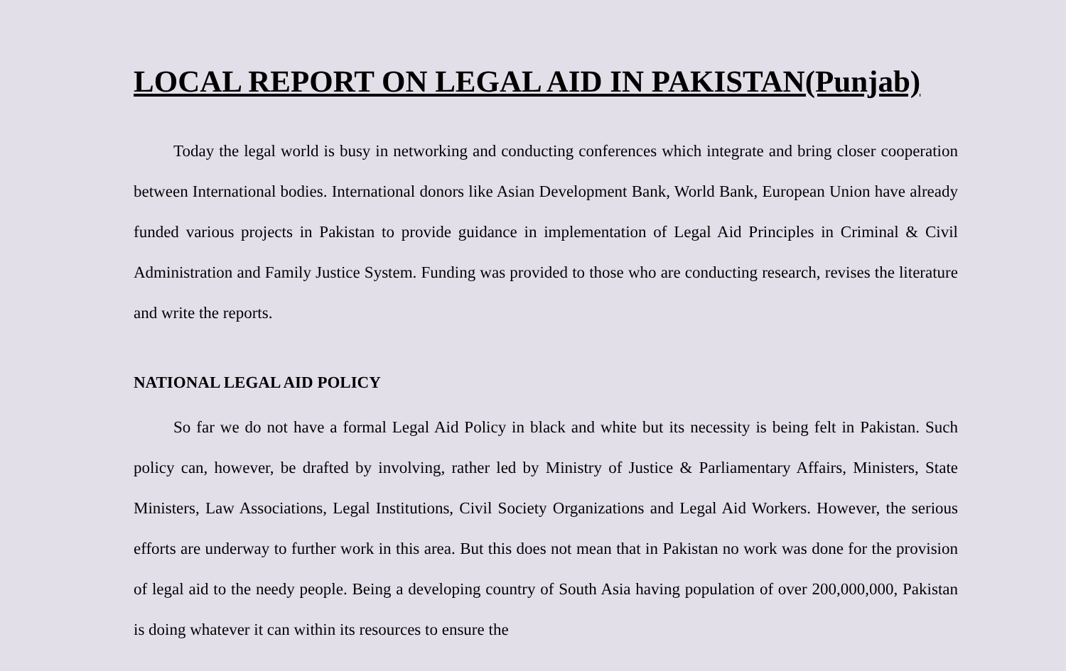LOCAL REPORT ON LEGAL AID IN PAKISTAN(Punjab)
Today the legal world is busy in networking and conducting conferences which integrate and bring closer cooperation between International bodies. International donors like Asian Development Bank, World Bank, European Union have already funded various projects in Pakistan to provide guidance in implementation of Legal Aid Principles in Criminal & Civil Administration and Family Justice System. Funding was provided to those who are conducting research, revises the literature and write the reports.
NATIONAL LEGAL AID POLICY
So far we do not have a formal Legal Aid Policy in black and white but its necessity is being felt in Pakistan. Such policy can, however, be drafted by involving, rather led by Ministry of Justice & Parliamentary Affairs, Ministers, State Ministers, Law Associations, Legal Institutions, Civil Society Organizations and Legal Aid Workers. However, the serious efforts are underway to further work in this area. But this does not mean that in Pakistan no work was done for the provision of legal aid to the needy people. Being a developing country of South Asia having population of over 200,000,000, Pakistan is doing whatever it can within its resources to ensure the